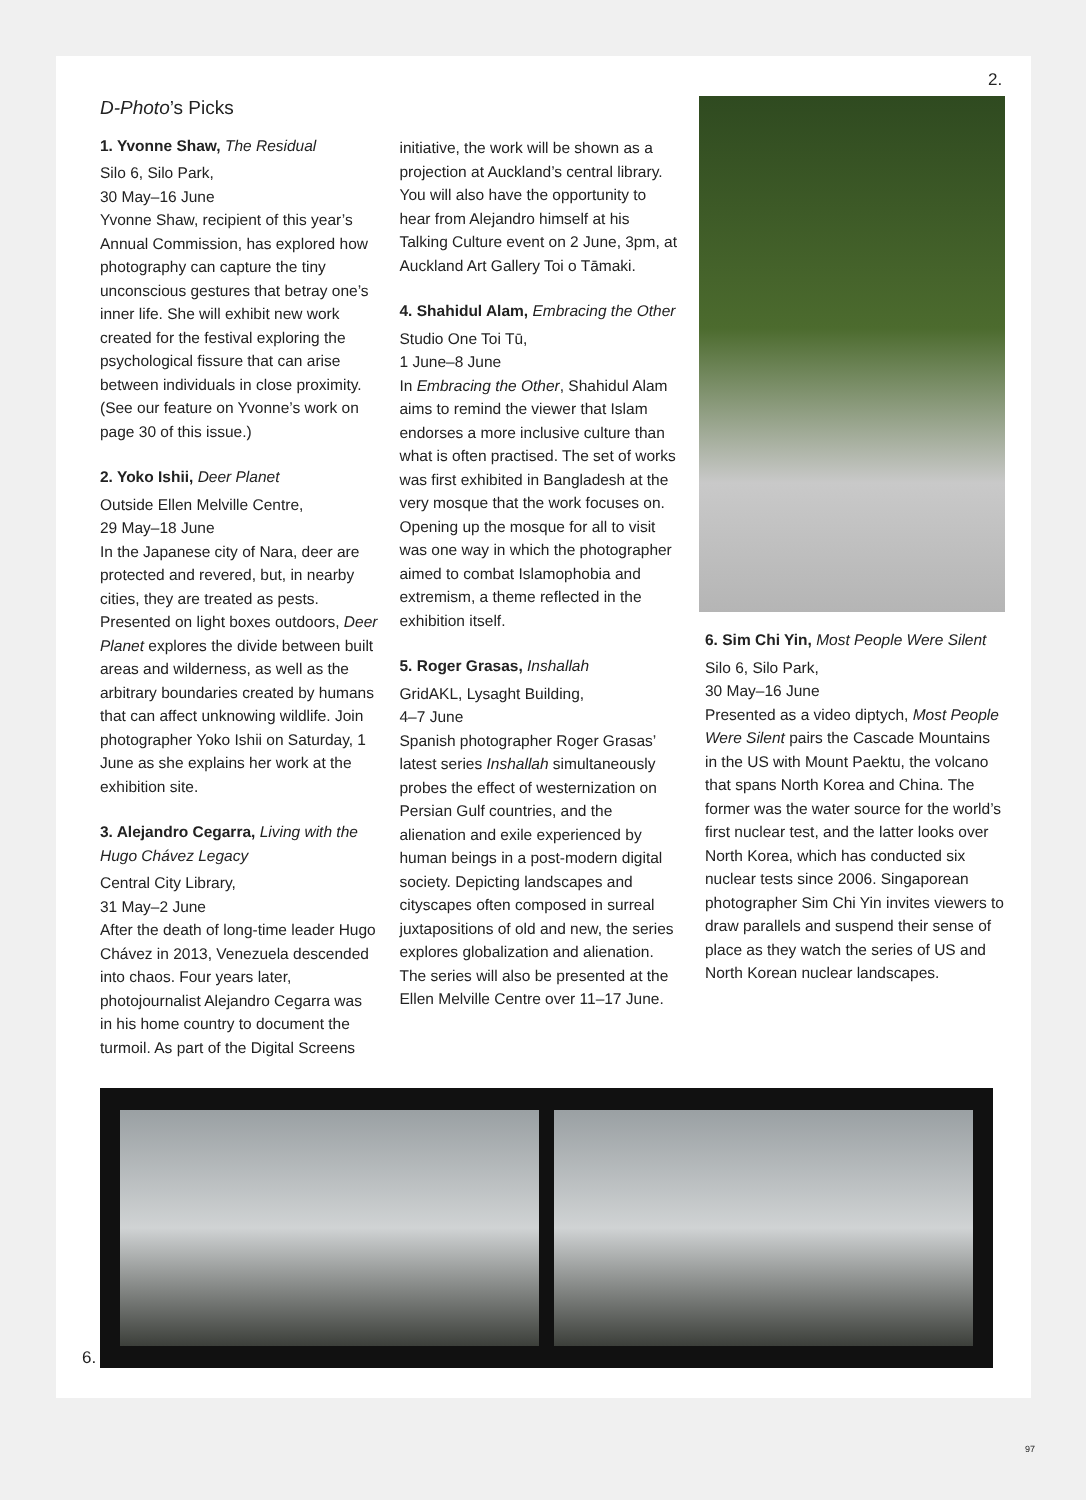2.
D-Photo’s Picks
1. Yvonne Shaw, The Residual
Silo 6, Silo Park,
30 May–16 June
Yvonne Shaw, recipient of this year’s Annual Commission, has explored how photography can capture the tiny unconscious gestures that betray one’s inner life. She will exhibit new work created for the festival exploring the psychological fissure that can arise between individuals in close proximity. (See our feature on Yvonne’s work on page 30 of this issue.)
2. Yoko Ishii, Deer Planet
Outside Ellen Melville Centre,
29 May–18 June
In the Japanese city of Nara, deer are protected and revered, but, in nearby cities, they are treated as pests. Presented on light boxes outdoors, Deer Planet explores the divide between built areas and wilderness, as well as the arbitrary boundaries created by humans that can affect unknowing wildlife. Join photographer Yoko Ishii on Saturday, 1 June as she explains her work at the exhibition site.
3. Alejandro Cegarra, Living with the Hugo Chávez Legacy
Central City Library,
31 May–2 June
After the death of long-time leader Hugo Chávez in 2013, Venezuela descended into chaos. Four years later, photojournalist Alejandro Cegarra was in his home country to document the turmoil. As part of the Digital Screens
initiative, the work will be shown as a projection at Auckland’s central library. You will also have the opportunity to hear from Alejandro himself at his Talking Culture event on 2 June, 3pm, at Auckland Art Gallery Toi o Tāmaki.
4. Shahidul Alam, Embracing the Other
Studio One Toi Tū,
1 June–8 June
In Embracing the Other, Shahidul Alam aims to remind the viewer that Islam endorses a more inclusive culture than what is often practised. The set of works was first exhibited in Bangladesh at the very mosque that the work focuses on. Opening up the mosque for all to visit was one way in which the photographer aimed to combat Islamophobia and extremism, a theme reflected in the exhibition itself.
5. Roger Grasas, Inshallah
GridAKL, Lysaght Building,
4–7 June
Spanish photographer Roger Grasas’ latest series Inshallah simultaneously probes the effect of westernization on Persian Gulf countries, and the alienation and exile experienced by human beings in a post-modern digital society. Depicting landscapes and cityscapes often composed in surreal juxtapositions of old and new, the series explores globalization and alienation. The series will also be presented at the Ellen Melville Centre over 11–17 June.
6. Sim Chi Yin, Most People Were Silent
Silo 6, Silo Park,
30 May–16 June
Presented as a video diptych, Most People Were Silent pairs the Cascade Mountains in the US with Mount Paektu, the volcano that spans North Korea and China. The former was the water source for the world’s first nuclear test, and the latter looks over North Korea, which has conducted six nuclear tests since 2006. Singaporean photographer Sim Chi Yin invites viewers to draw parallels and suspend their sense of place as they watch the series of US and North Korean nuclear landscapes.
6.
97